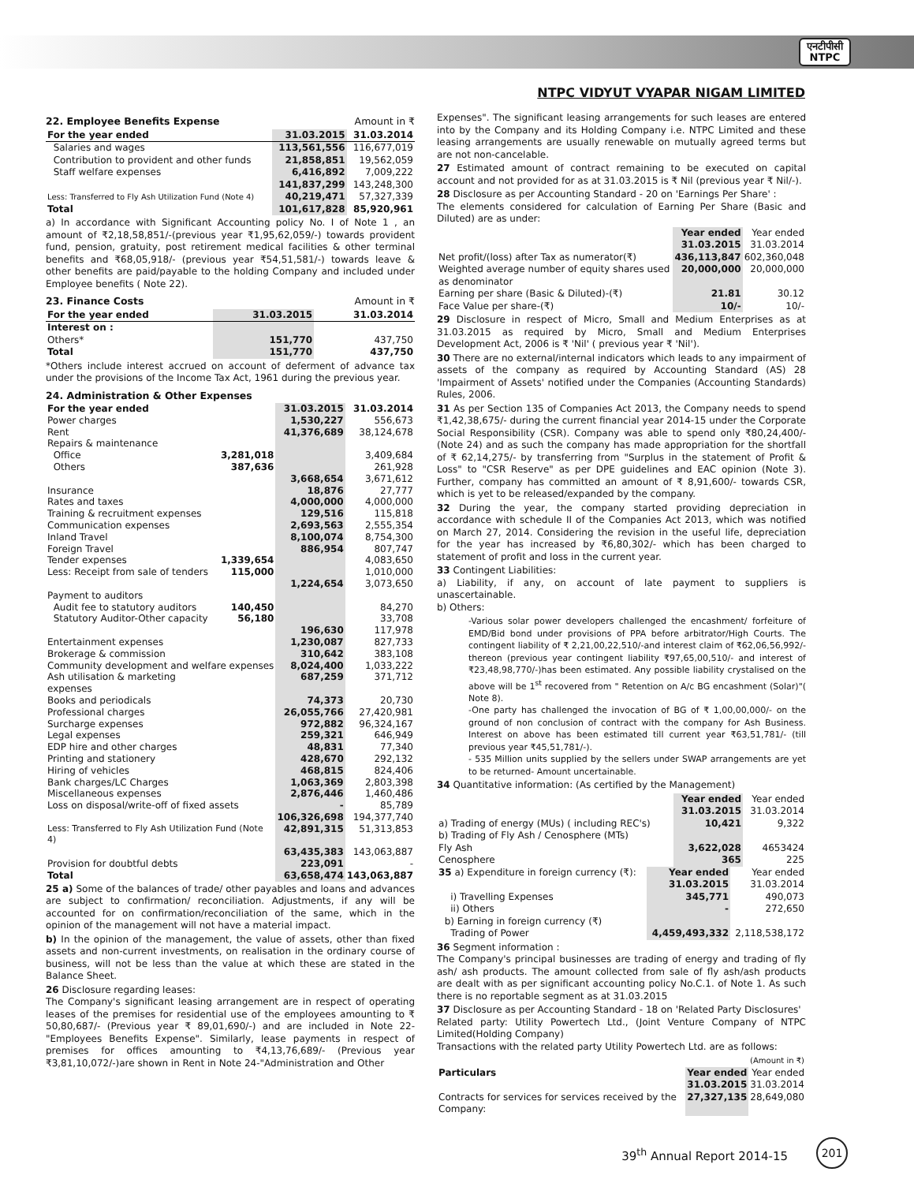एनटीपीसी
NTPC
NTPC VIDYUT VYAPAR NIGAM LIMITED
22. Employee Benefits Expense Amount in ₹
| For the year ended | 31.03.2015 | 31.03.2014 |
| Salaries and wages | 113,561,556 | 116,677,019 |
| Contribution to provident and other funds | 21,858,851 | 19,562,059 |
| Staff welfare expenses | 6,416,892 | 7,009,222 |
| | 141,837,299 | 143,248,300 |
| Less: Transferred to Fly Ash Utilization Fund (Note 4) | 40,219,471 | 57,327,339 |
| Total | 101,617,828 | 85,920,961 |
a) In accordance with Significant Accounting policy No. I of Note 1 , an amount of ₹2,18,58,851/-(previous year ₹1,95,62,059/-) towards provident fund, pension, gratuity, post retirement medical facilities & other terminal benefits and ₹68,05,918/- (previous year ₹54,51,581/-) towards leave & other benefits are paid/payable to the holding Company and included under Employee benefits ( Note 22).
23. Finance Costs Amount in ₹
| For the year ended | 31.03.2015 | 31.03.2014 |
| Interest on : | | |
| Others* | 151,770 | 437,750 |
| Total | 151,770 | 437,750 |
*Others include interest accrued on account of deferment of advance tax under the provisions of the Income Tax Act, 1961 during the previous year.
24. Administration & Other Expenses
| For the year ended | | 31.03.2015 | 31.03.2014 |
| Power charges | | 1,530,227 | 556,673 |
| Rent | | 41,376,689 | 38,124,678 |
| Repairs & maintenance | | | |
| Office | 3,281,018 | | 3,409,684 |
| Others | 387,636 | | 261,928 |
| | | 3,668,654 | 3,671,612 |
| Insurance | | 18,876 | 27,777 |
| Rates and taxes | | 4,000,000 | 4,000,000 |
| Training & recruitment expenses | | 129,516 | 115,818 |
| Communication expenses | | 2,693,563 | 2,555,354 |
| Inland Travel | | 8,100,074 | 8,754,300 |
| Foreign Travel | | 886,954 | 807,747 |
| Tender expenses | 1,339,654 | | 4,083,650 |
| Less: Receipt from sale of tenders | 115,000 | | 1,010,000 |
| | | 1,224,654 | 3,073,650 |
| Payment to auditors | | | |
| Audit fee to statutory auditors | 140,450 | | 84,270 |
| Statutory Auditor-Other capacity | 56,180 | | 33,708 |
| | | 196,630 | 117,978 |
| Entertainment expenses | | 1,230,087 | 827,733 |
| Brokerage & commission | | 310,642 | 383,108 |
| Community development and welfare expenses | | 8,024,400 | 1,033,222 |
| Ash utilisation & marketing expenses | | 687,259 | 371,712 |
| Books and periodicals | | 74,373 | 20,730 |
| Professional charges | | 26,055,766 | 27,420,981 |
| Surcharge expenses | | 972,882 | 96,324,167 |
| Legal expenses | | 259,321 | 646,949 |
| EDP hire and other charges | | 48,831 | 77,340 |
| Printing and stationery | | 428,670 | 292,132 |
| Hiring of vehicles | | 468,815 | 824,406 |
| Bank charges/LC Charges | | 1,063,369 | 2,803,398 |
| Miscellaneous expenses | | 2,876,446 | 1,460,486 |
| Loss on disposal/write-off of fixed assets | | - | 85,789 |
| | | 106,326,698 | 194,377,740 |
| Less: Transferred to Fly Ash Utilization Fund (Note 4) | | 42,891,315 | 51,313,853 |
| | | 63,435,383 | 143,063,887 |
| Provision for doubtful debts | | 223,091 | - |
| Total | | 63,658,474 | 143,063,887 |
25 a) Some of the balances of trade/ other payables and loans and advances are subject to confirmation/ reconciliation. Adjustments, if any will be accounted for on confirmation/reconciliation of the same, which in the opinion of the management will not have a material impact.
b) In the opinion of the management, the value of assets, other than fixed assets and non-current investments, on realisation in the ordinary course of business, will not be less than the value at which these are stated in the Balance Sheet.
26 Disclosure regarding leases:
The Company's significant leasing arrangement are in respect of operating leases of the premises for residential use of the employees amounting to ₹ 50,80,687/- (Previous year ₹ 89,01,690/-) and are included in Note 22-"Employees Benefits Expense". Similarly, lease payments in respect of premises for offices amounting to ₹4,13,76,689/- (Previous year ₹3,81,10,072/-)are shown in Rent in Note 24-"Administration and Other
Expenses". The significant leasing arrangements for such leases are entered into by the Company and its Holding Company i.e. NTPC Limited and these leasing arrangements are usually renewable on mutually agreed terms but are not non-cancelable.
27 Estimated amount of contract remaining to be executed on capital account and not provided for as at 31.03.2015 is ₹ Nil (previous year ₹ Nil/-).
28 Disclosure as per Accounting Standard - 20 on 'Earnings Per Share' :
The elements considered for calculation of Earning Per Share (Basic and Diluted) are as under:
| | Year ended 31.03.2015 | Year ended 31.03.2014 |
| Net profit/(loss) after Tax as numerator(₹) | 436,113,847 | 602,360,048 |
| Weighted average number of equity shares used as denominator | 20,000,000 | 20,000,000 |
| Earning per share (Basic & Diluted)-(₹) | 21.81 | 30.12 |
| Face Value per share-(₹) | 10/- | 10/- |
29 Disclosure in respect of Micro, Small and Medium Enterprises as at 31.03.2015 as required by Micro, Small and Medium Enterprises Development Act, 2006 is ₹ 'Nil' ( previous year ₹ 'Nil').
30 There are no external/internal indicators which leads to any impairment of assets of the company as required by Accounting Standard (AS) 28 'Impairment of Assets' notified under the Companies (Accounting Standards) Rules, 2006.
31 As per Section 135 of Companies Act 2013, the Company needs to spend ₹1,42,38,675/- during the current financial year 2014-15 under the Corporate Social Responsibility (CSR). Company was able to spend only ₹80,24,400/- (Note 24) and as such the company has made appropriation for the shortfall of ₹ 62,14,275/- by transferring from "Surplus in the statement of Profit & Loss" to "CSR Reserve" as per DPE guidelines and EAC opinion (Note 3). Further, company has committed an amount of ₹ 8,91,600/- towards CSR, which is yet to be released/expanded by the company.
32 During the year, the company started providing depreciation in accordance with schedule II of the Companies Act 2013, which was notified on March 27, 2014. Considering the revision in the useful life, depreciation for the year has increased by ₹6,80,302/- which has been charged to statement of profit and loss in the current year.
33 Contingent Liabilities:
a) Liability, if any, on account of late payment to suppliers is unascertainable.
b) Others:
-Various solar power developers challenged the encashment/ forfeiture of EMD/Bid bond under provisions of PPA before arbitrator/High Courts. The contingent liability of ₹ 2,21,00,22,510/-and interest claim of ₹62,06,56,992/- thereon (previous year contingent liability ₹97,65,00,510/- and interest of ₹23,48,98,770/-)has been estimated. Any possible liability crystalised on the above will be 1<sup>st</sup> recovered from " Retention on A/c BG encashment (Solar)"( Note 8).
-One party has challenged the invocation of BG of ₹ 1,00,00,000/- on the ground of non conclusion of contract with the company for Ash Business. Interest on above has been estimated till current year ₹63,51,781/- (till previous year ₹45,51,781/-).
- 535 Million units supplied by the sellers under SWAP arrangements are yet to be returned- Amount uncertainable.
34 Quantitative information: (As certified by the Management)
| | Year ended 31.03.2015 | Year ended 31.03.2014 |
| a) Trading of energy (MUs) ( including REC's) | 10,421 | 9,322 |
| b) Trading of Fly Ash / Cenosphere (MTs) | | |
| Fly Ash | 3,622,028 | 4653424 |
| Cenosphere | 365 | 225 |
| 35 a) Expenditure in foreign currency (₹): | Year ended 31.03.2015 | Year ended 31.03.2014 |
| i) Travelling Expenses | 345,771 | 490,073 |
| ii) Others | - | 272,650 |
| b) Earning in foreign currency (₹) Trading of Power | 4,459,493,332 | 2,118,538,172 |
36 Segment information :
The Company's principal businesses are trading of energy and trading of fly ash/ ash products. The amount collected from sale of fly ash/ash products are dealt with as per significant accounting policy No.C.1. of Note 1. As such there is no reportable segment as at 31.03.2015
37 Disclosure as per Accounting Standard - 18 on 'Related Party Disclosures'
Related party: Utility Powertech Ltd., (Joint Venture Company of NTPC Limited(Holding Company)
Transactions with the related party Utility Powertech Ltd. are as follows:
| (Amount in ₹) | | |
| Particulars | Year ended 31.03.2015 | Year ended 31.03.2014 |
| Contracts for services for services received by the Company: | 27,327,135 | 28,649,080 |
39<sup>th</sup> Annual Report 2014-15
201